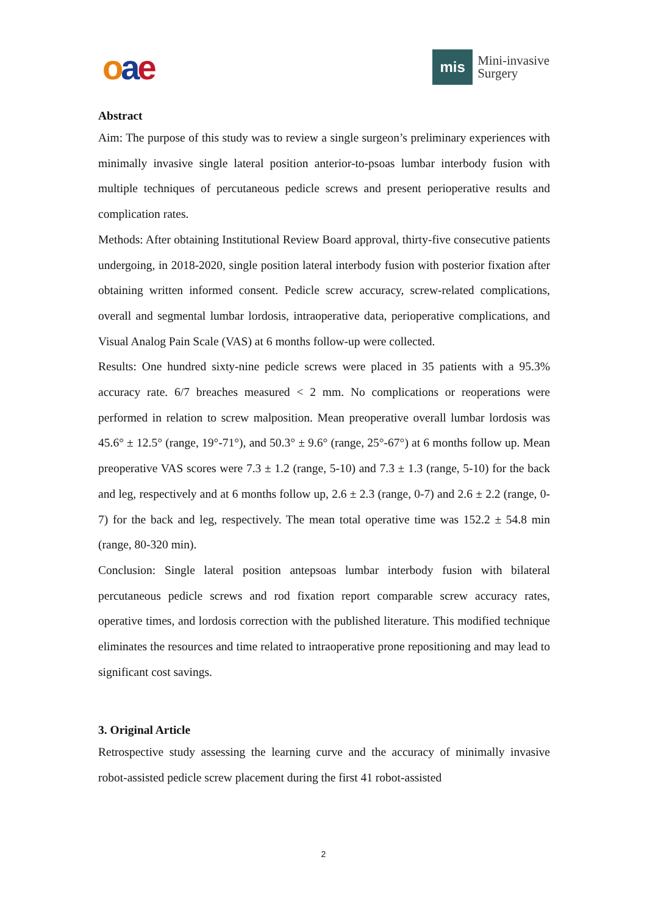oae
mis
Mini-invasive
Surgery
Abstract
Aim: The purpose of this study was to review a single surgeon’s preliminary experiences with minimally invasive single lateral position anterior-to-psoas lumbar interbody fusion with multiple techniques of percutaneous pedicle screws and present perioperative results and complication rates.
Methods: After obtaining Institutional Review Board approval, thirty-five consecutive patients undergoing, in 2018-2020, single position lateral interbody fusion with posterior fixation after obtaining written informed consent. Pedicle screw accuracy, screw-related complications, overall and segmental lumbar lordosis, intraoperative data, perioperative complications, and Visual Analog Pain Scale (VAS) at 6 months follow-up were collected.
Results: One hundred sixty-nine pedicle screws were placed in 35 patients with a 95.3% accuracy rate. 6/7 breaches measured < 2 mm. No complications or reoperations were performed in relation to screw malposition. Mean preoperative overall lumbar lordosis was 45.6° ± 12.5° (range, 19°-71°), and 50.3° ± 9.6° (range, 25°-67°) at 6 months follow up. Mean preoperative VAS scores were 7.3 ± 1.2 (range, 5-10) and 7.3 ± 1.3 (range, 5-10) for the back and leg, respectively and at 6 months follow up, 2.6 ± 2.3 (range, 0-7) and 2.6 ± 2.2 (range, 0-7) for the back and leg, respectively. The mean total operative time was 152.2 ± 54.8 min (range, 80-320 min).
Conclusion: Single lateral position antepsoas lumbar interbody fusion with bilateral percutaneous pedicle screws and rod fixation report comparable screw accuracy rates, operative times, and lordosis correction with the published literature. This modified technique eliminates the resources and time related to intraoperative prone repositioning and may lead to significant cost savings.
3. Original Article
Retrospective study assessing the learning curve and the accuracy of minimally invasive robot-assisted pedicle screw placement during the first 41 robot-assisted
2